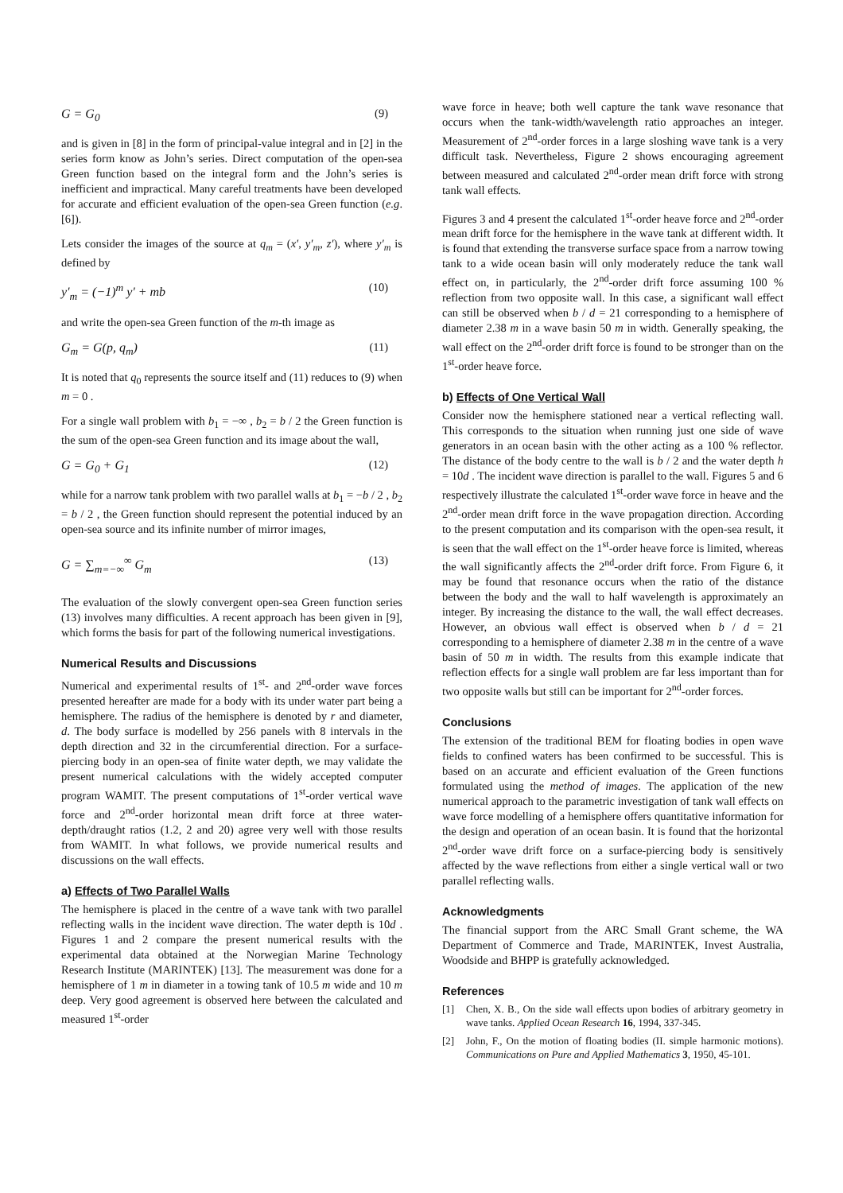G = G<sub>0</sub> (9)
and is given in [8] in the form of principal-value integral and in [2] in the series form know as John’s series. Direct computation of the open-sea Green function based on the integral form and the John’s series is inefficient and impractical. Many careful treatments have been developed for accurate and efficient evaluation of the open-sea Green function (e.g. [6]).
Lets consider the images of the source at q<sub>m</sub> = (x′, y′<sub>m</sub>, z′), where y′<sub>m</sub> is defined by
y′<sub>m</sub> = (−1)<sup>m</sup> y′ + mb (10)
and write the open-sea Green function of the m-th image as
G<sub>m</sub> = G(p, q<sub>m</sub>) (11)
It is noted that q<sub>0</sub> represents the source itself and (11) reduces to (9) when m = 0 .
For a single wall problem with b<sub>1</sub> = −∞ , b<sub>2</sub> = b / 2 the Green function is the sum of the open-sea Green function and its image about the wall,
G = G<sub>0</sub> + G<sub>1</sub> (12)
while for a narrow tank problem with two parallel walls at b<sub>1</sub> = −b / 2 , b<sub>2</sub> = b / 2 , the Green function should represent the potential induced by an open-sea source and its infinite number of mirror images,
G = ∑<sub>m=−∞</sub><sup>∞</sup> G<sub>m</sub> (13)
The evaluation of the slowly convergent open-sea Green function series (13) involves many difficulties. A recent approach has been given in [9], which forms the basis for part of the following numerical investigations.
Numerical Results and Discussions
Numerical and experimental results of 1<sup>st</sup>- and 2<sup>nd</sup>-order wave forces presented hereafter are made for a body with its under water part being a hemisphere. The radius of the hemisphere is denoted by r and diameter, d. The body surface is modelled by 256 panels with 8 intervals in the depth direction and 32 in the circumferential direction. For a surface-piercing body in an open-sea of finite water depth, we may validate the present numerical calculations with the widely accepted computer program WAMIT. The present computations of 1<sup>st</sup>-order vertical wave force and 2<sup>nd</sup>-order horizontal mean drift force at three water-depth/draught ratios (1.2, 2 and 20) agree very well with those results from WAMIT. In what follows, we provide numerical results and discussions on the wall effects.
a) Effects of Two Parallel Walls
The hemisphere is placed in the centre of a wave tank with two parallel reflecting walls in the incident wave direction. The water depth is 10d . Figures 1 and 2 compare the present numerical results with the experimental data obtained at the Norwegian Marine Technology Research Institute (MARINTEK) [13]. The measurement was done for a hemisphere of 1 m in diameter in a towing tank of 10.5 m wide and 10 m deep. Very good agreement is observed here between the calculated and measured 1<sup>st</sup>-order
wave force in heave; both well capture the tank wave resonance that occurs when the tank-width/wavelength ratio approaches an integer. Measurement of 2<sup>nd</sup>-order forces in a large sloshing wave tank is a very difficult task. Nevertheless, Figure 2 shows encouraging agreement between measured and calculated 2<sup>nd</sup>-order mean drift force with strong tank wall effects.
Figures 3 and 4 present the calculated 1<sup>st</sup>-order heave force and 2<sup>nd</sup>-order mean drift force for the hemisphere in the wave tank at different width. It is found that extending the transverse surface space from a narrow towing tank to a wide ocean basin will only moderately reduce the tank wall effect on, in particularly, the 2<sup>nd</sup>-order drift force assuming 100 % reflection from two opposite wall. In this case, a significant wall effect can still be observed when b / d = 21 corresponding to a hemisphere of diameter 2.38 m in a wave basin 50 m in width. Generally speaking, the wall effect on the 2<sup>nd</sup>-order drift force is found to be stronger than on the 1<sup>st</sup>-order heave force.
b) Effects of One Vertical Wall
Consider now the hemisphere stationed near a vertical reflecting wall. This corresponds to the situation when running just one side of wave generators in an ocean basin with the other acting as a 100 % reflector. The distance of the body centre to the wall is b / 2 and the water depth h = 10d . The incident wave direction is parallel to the wall. Figures 5 and 6 respectively illustrate the calculated 1<sup>st</sup>-order wave force in heave and the 2<sup>nd</sup>-order mean drift force in the wave propagation direction. According to the present computation and its comparison with the open-sea result, it is seen that the wall effect on the 1<sup>st</sup>-order heave force is limited, whereas the wall significantly affects the 2<sup>nd</sup>-order drift force. From Figure 6, it may be found that resonance occurs when the ratio of the distance between the body and the wall to half wavelength is approximately an integer. By increasing the distance to the wall, the wall effect decreases. However, an obvious wall effect is observed when b / d = 21 corresponding to a hemisphere of diameter 2.38 m in the centre of a wave basin of 50 m in width. The results from this example indicate that reflection effects for a single wall problem are far less important than for two opposite walls but still can be important for 2<sup>nd</sup>-order forces.
Conclusions
The extension of the traditional BEM for floating bodies in open wave fields to confined waters has been confirmed to be successful. This is based on an accurate and efficient evaluation of the Green functions formulated using the method of images. The application of the new numerical approach to the parametric investigation of tank wall effects on wave force modelling of a hemisphere offers quantitative information for the design and operation of an ocean basin. It is found that the horizontal 2<sup>nd</sup>-order wave drift force on a surface-piercing body is sensitively affected by the wave reflections from either a single vertical wall or two parallel reflecting walls.
Acknowledgments
The financial support from the ARC Small Grant scheme, the WA Department of Commerce and Trade, MARINTEK, Invest Australia, Woodside and BHPP is gratefully acknowledged.
References
[1] Chen, X. B., On the side wall effects upon bodies of arbitrary geometry in wave tanks. Applied Ocean Research 16, 1994, 337-345.
[2] John, F., On the motion of floating bodies (II. simple harmonic motions). Communications on Pure and Applied Mathematics 3, 1950, 45-101.